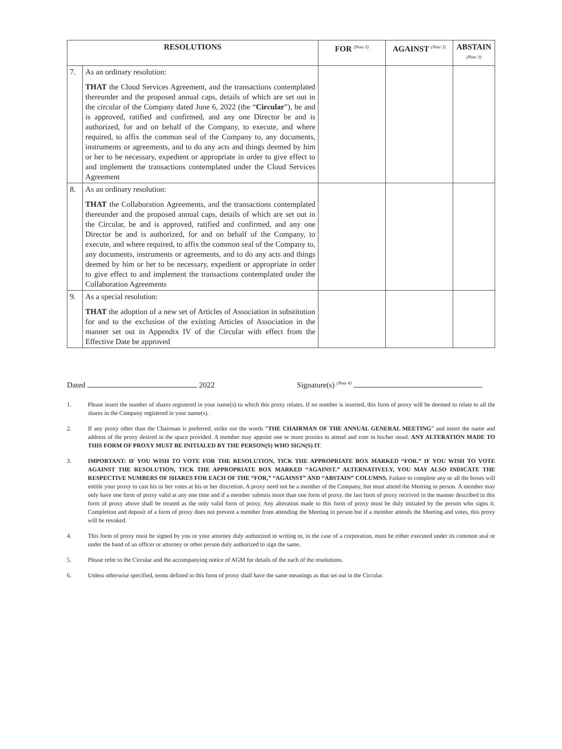| RESOLUTIONS | | FOR <sup>(Note 3)</sup> | AGAINST <sup>(Note 3)</sup> | ABSTAIN <sup>(Note 3)</sup> |
| --- | --- | --- | --- | --- |
| 7. | As an ordinary resolution: THAT the Cloud Services Agreement, and the transactions contemplated thereunder and the proposed annual caps, details of which are set out in the circular of the Company dated June 6, 2022 (the “ Circular ”), be and is approved, ratified and confirmed, and any one Director be and is authorized, for and on behalf of the Company, to execute, and where required, to affix the common seal of the Company to, any documents, instruments or agreements, and to do any acts and things deemed by him or her to be necessary, expedient or appropriate in order to give effect to and implement the transactions contemplated under the Cloud Services Agreement | | | |
| 8. | As an ordinary resolution: THAT the Collaboration Agreements, and the transactions contemplated thereunder and the proposed annual caps, details of which are set out in the Circular, be and is approved, ratified and confirmed, and any one Director be and is authorized, for and on behalf of the Company, to execute, and where required, to affix the common seal of the Company to, any documents, instruments or agreements, and to do any acts and things deemed by him or her to be necessary, expedient or appropriate in order to give effect to and implement the transactions contemplated under the Collaboration Agreements | | | |
| 9. | As a special resolution: THAT the adoption of a new set of Articles of Association in substitution for and to the exclusion of the existing Articles of Association in the manner set out in Appendix IV of the Circular with effect from the Effective Date be approved | | | |
Dated 2022 Signature(s) <sup>(Note 4)</sup>
1. Please insert the number of shares registered in your name(s) to which this proxy relates. If no number is inserted, this form of proxy will be deemed to relate to all the shares in the Company registered in your name(s).
2. If any proxy other than the Chairman is preferred, strike out the words “THE CHAIRMAN OF THE ANNUAL GENERAL MEETING” and insert the name and address of the proxy desired in the space provided. A member may appoint one or more proxies to attend and vote in his/her stead. ANY ALTERATION MADE TO THIS FORM OF PROXY MUST BE INITIALED BY THE PERSON(S) WHO SIGN(S) IT.
3. IMPORTANT: IF YOU WISH TO VOTE FOR THE RESOLUTION, TICK THE APPROPRIATE BOX MARKED “FOR.” IF YOU WISH TO VOTE AGAINST THE RESOLUTION, TICK THE APPROPRIATE BOX MARKED “AGAINST.” ALTERNATIVELY, YOU MAY ALSO INDICATE THE RESPECTIVE NUMBERS OF SHARES FOR EACH OF THE “FOR,” “AGAINST” AND “ABSTAIN” COLUMNS. Failure to complete any or all the boxes will entitle your proxy to cast his or her votes at his or her discretion. A proxy need not be a member of the Company, but must attend the Meeting in person. A member may only have one form of proxy valid at any one time and if a member submits more than one form of proxy, the last form of proxy received in the manner described in this form of proxy above shall be treated as the only valid form of proxy. Any alteration made to this form of proxy must be duly initialed by the person who signs it. Completion and deposit of a form of proxy does not prevent a member from attending the Meeting in person but if a member attends the Meeting and votes, this proxy will be revoked.
4. This form of proxy must be signed by you or your attorney duly authorized in writing or, in the case of a corporation, must be either executed under its common seal or under the hand of an officer or attorney or other person duly authorized to sign the same.
5. Please refer to the Circular and the accompanying notice of AGM for details of the each of the resolutions.
6. Unless otherwise specified, terms defined in this form of proxy shall have the same meanings as that set out in the Circular.